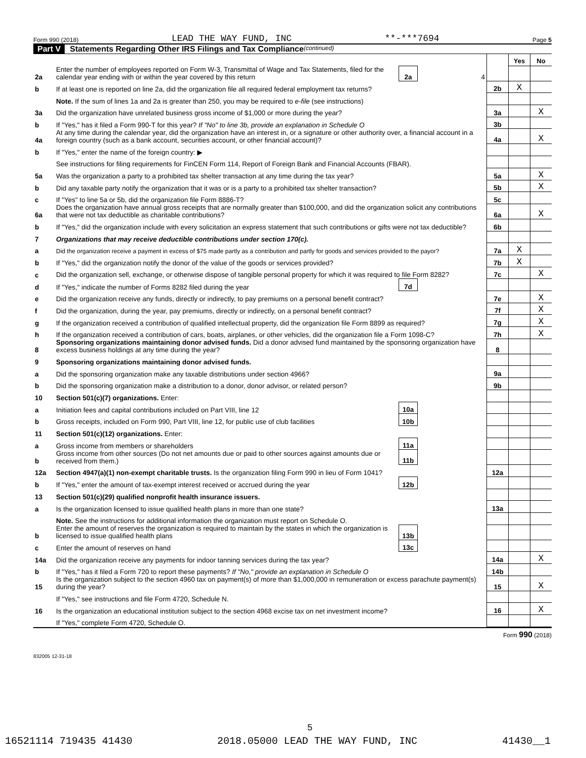Form 990 (2018) LEAD THE WAY FUND, INC **-***7694 Page 5
Part V Statements Regarding Other IRS Filings and Tax Compliance (continued)
| | | | | | Yes | No |
| 2a | Enter the number of employees reported on Form W-3, Transmittal of Wage and Tax Statements, filed for the calendar year ending with or within the year covered by this return | 2a | 4 | | | |
| b | If at least one is reported on line 2a, did the organization file all required federal employment tax returns? | | | 2b | X | |
| | Note. If the sum of lines 1a and 2a is greater than 250, you may be required to e-file (see instructions) | | | | | |
| 3a | Did the organization have unrelated business gross income of $1,000 or more during the year? | | | 3a | | X |
| b | If "Yes," has it filed a Form 990-T for this year? If "No" to line 3b, provide an explanation in Schedule O | | | 3b | | |
| 4a | At any time during the calendar year, did the organization have an interest in, or a signature or other authority over, a financial account in a foreign country (such as a bank account, securities account, or other financial account)? | | | 4a | | X |
| b | If "Yes," enter the name of the foreign country: ▶ | | | | | |
| | See instructions for filing requirements for FinCEN Form 114, Report of Foreign Bank and Financial Accounts (FBAR). | | | | | |
| 5a | Was the organization a party to a prohibited tax shelter transaction at any time during the tax year? | | | 5a | | X |
| b | Did any taxable party notify the organization that it was or is a party to a prohibited tax shelter transaction? | | | 5b | | X |
| c | If "Yes" to line 5a or 5b, did the organization file Form 8886-T? | | | 5c | | |
| 6a | Does the organization have annual gross receipts that are normally greater than $100,000, and did the organization solicit any contributions that were not tax deductible as charitable contributions? | | | 6a | | X |
| b | If "Yes," did the organization include with every solicitation an express statement that such contributions or gifts were not tax deductible? | | | 6b | | |
| 7 | Organizations that may receive deductible contributions under section 170(c). | | | | | |
| a | Did the organization receive a payment in excess of $75 made partly as a contribution and partly for goods and services provided to the payor? | | | 7a | X | |
| b | If "Yes," did the organization notify the donor of the value of the goods or services provided? | | | 7b | X | |
| c | Did the organization sell, exchange, or otherwise dispose of tangible personal property for which it was required to file Form 8282? | | | 7c | | X |
| d | If "Yes," indicate the number of Forms 8282 filed during the year | 7d | | | | |
| e | Did the organization receive any funds, directly or indirectly, to pay premiums on a personal benefit contract? | | | 7e | | X |
| f | Did the organization, during the year, pay premiums, directly or indirectly, on a personal benefit contract? | | | 7f | | X |
| g | If the organization received a contribution of qualified intellectual property, did the organization file Form 8899 as required? | | | 7g | | X |
| h | If the organization received a contribution of cars, boats, airplanes, or other vehicles, did the organization file a Form 1098-C? | | | 7h | | X |
| 8 | Sponsoring organizations maintaining donor advised funds. Did a donor advised fund maintained by the sponsoring organization have excess business holdings at any time during the year? | | | 8 | | |
| 9 | Sponsoring organizations maintaining donor advised funds. | | | | | |
| a | Did the sponsoring organization make any taxable distributions under section 4966? | | | 9a | | |
| b | Did the sponsoring organization make a distribution to a donor, donor advisor, or related person? | | | 9b | | |
| 10 | Section 501(c)(7) organizations. Enter: | | | | | |
| a | Initiation fees and capital contributions included on Part VIII, line 12 | 10a | | | | |
| b | Gross receipts, included on Form 990, Part VIII, line 12, for public use of club facilities | 10b | | | | |
| 11 | Section 501(c)(12) organizations. Enter: | | | | | |
| a | Gross income from members or shareholders | 11a | | | | |
| b | Gross income from other sources (Do not net amounts due or paid to other sources against amounts due or received from them.) | 11b | | | | |
| 12a | Section 4947(a)(1) non-exempt charitable trusts. Is the organization filing Form 990 in lieu of Form 1041? | | | 12a | | |
| b | If "Yes," enter the amount of tax-exempt interest received or accrued during the year | 12b | | | | |
| 13 | Section 501(c)(29) qualified nonprofit health insurance issuers. | | | | | |
| a | Is the organization licensed to issue qualified health plans in more than one state? | | | 13a | | |
| | Note. See the instructions for additional information the organization must report on Schedule O. | | | | | |
| b | Enter the amount of reserves the organization is required to maintain by the states in which the organization is licensed to issue qualified health plans | 13b | | | | |
| c | Enter the amount of reserves on hand | 13c | | | | |
| 14a | Did the organization receive any payments for indoor tanning services during the tax year? | | | 14a | | X |
| b | If "Yes," has it filed a Form 720 to report these payments? If "No," provide an explanation in Schedule O | | | 14b | | |
| 15 | Is the organization subject to the section 4960 tax on payment(s) of more than $1,000,000 in remuneration or excess parachute payment(s) during the year? | | | 15 | | X |
| | If "Yes," see instructions and file Form 4720, Schedule N. | | | | | |
| 16 | Is the organization an educational institution subject to the section 4968 excise tax on net investment income? | | | 16 | | X |
| | If "Yes," complete Form 4720, Schedule O. | | | | | |
Form 990 (2018)
832005 12-31-18
5
16521114 719435 41430 2018.05000 LEAD THE WAY FUND, INC 41430__1